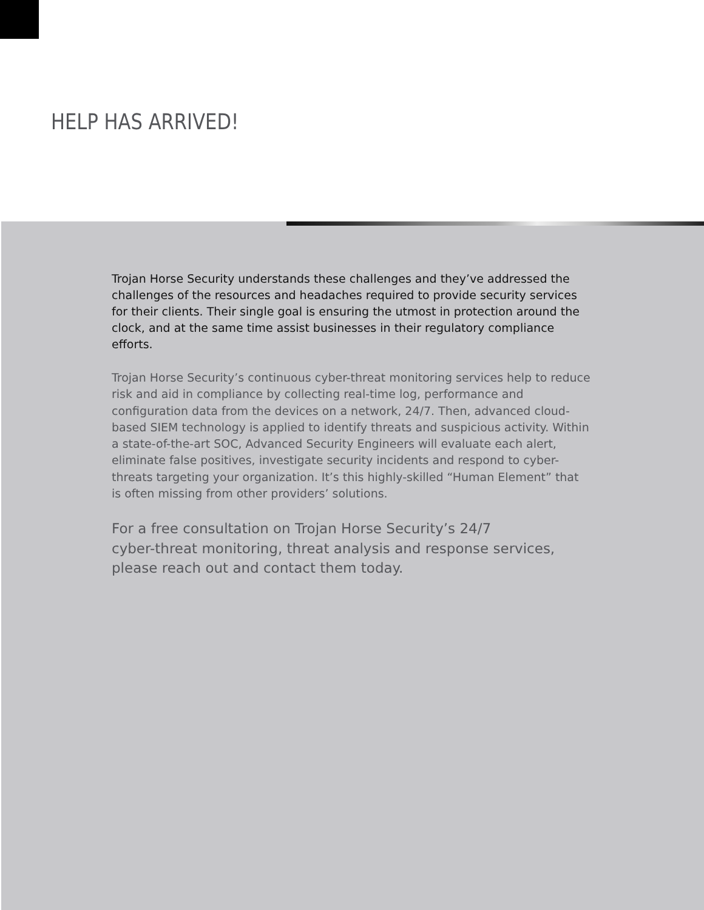HELP HAS ARRIVED!
Trojan Horse Security understands these challenges and they’ve addressed the challenges of the resources and headaches required to provide security services for their clients. Their single goal is ensuring the utmost in protection around the clock, and at the same time assist businesses in their regulatory compliance efforts.
Trojan Horse Security’s continuous cyber-threat monitoring services help to reduce risk and aid in compliance by collecting real-time log, performance and configuration data from the devices on a network, 24/7. Then, advanced cloud-based SIEM technology is applied to identify threats and suspicious activity. Within a state-of-the-art SOC, Advanced Security Engineers will evaluate each alert, eliminate false positives, investigate security incidents and respond to cyber-threats targeting your organization. It’s this highly-skilled “Human Element” that is often missing from other providers’ solutions.
For a free consultation on Trojan Horse Security’s 24/7
cyber-threat monitoring, threat analysis and response services, please reach out and contact them today.